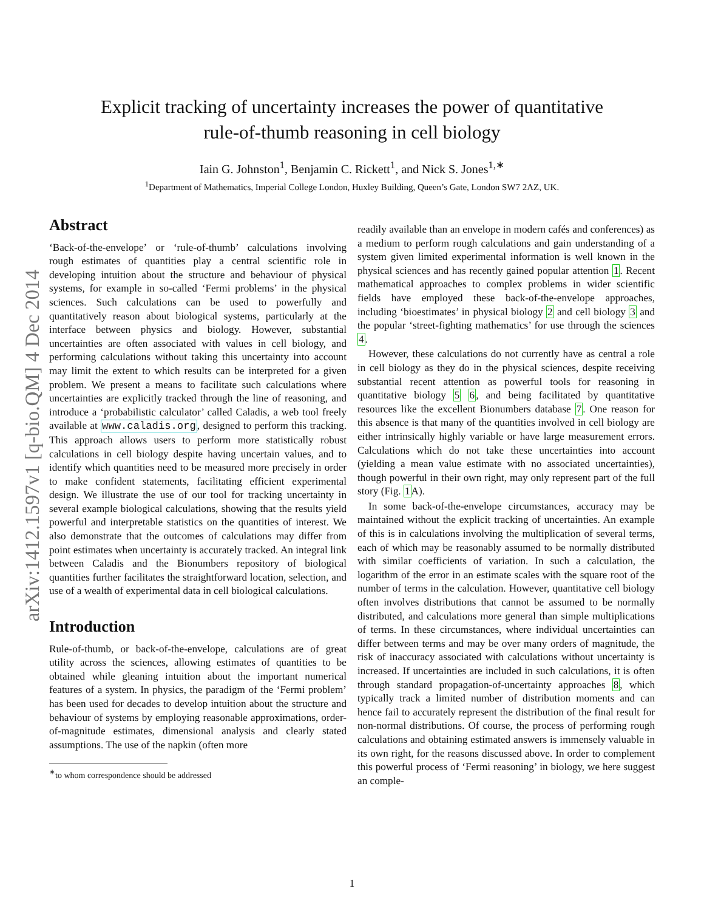arXiv:1412.1597v1 [q-bio.QM] 4 Dec 2014
Explicit tracking of uncertainty increases the power of quantitative
rule-of-thumb reasoning in cell biology
Iain G. Johnston<sup>1</sup>, Benjamin C. Rickett<sup>1</sup>, and Nick S. Jones<sup>1,∗</sup>
<sup>1</sup> Department of Mathematics, Imperial College London, Huxley Building, Queen’s Gate, London SW7 2AZ, UK.
Abstract
‘Back-of-the-envelope’ or ‘rule-of-thumb’ calculations involving rough estimates of quantities play a central scientific role in developing intuition about the structure and behaviour of physical systems, for example in so-called ‘Fermi problems’ in the physical sciences. Such calculations can be used to powerfully and quantitatively reason about biological systems, particularly at the interface between physics and biology. However, substantial uncertainties are often associated with values in cell biology, and performing calculations without taking this uncertainty into account may limit the extent to which results can be interpreted for a given problem. We present a means to facilitate such calculations where uncertainties are explicitly tracked through the line of reasoning, and introduce a ‘probabilistic calculator’ called Caladis, a web tool freely available at www.caladis.org, designed to perform this tracking. This approach allows users to perform more statistically robust calculations in cell biology despite having uncertain values, and to identify which quantities need to be measured more precisely in order to make confident statements, facilitating efficient experimental design. We illustrate the use of our tool for tracking uncertainty in several example biological calculations, showing that the results yield powerful and interpretable statistics on the quantities of interest. We also demonstrate that the outcomes of calculations may differ from point estimates when uncertainty is accurately tracked. An integral link between Caladis and the Bionumbers repository of biological quantities further facilitates the straightforward location, selection, and use of a wealth of experimental data in cell biological calculations.
Introduction
Rule-of-thumb, or back-of-the-envelope, calculations are of great utility across the sciences, allowing estimates of quantities to be obtained while gleaning intuition about the important numerical features of a system. In physics, the paradigm of the ‘Fermi problem’ has been used for decades to develop intuition about the structure and behaviour of systems by employing reasonable approximations, order-of-magnitude estimates, dimensional analysis and clearly stated assumptions. The use of the napkin (often more
<sup>∗</sup>to whom correspondence should be addressed
readily available than an envelope in modern cafés and conferences) as a medium to perform rough calculations and gain understanding of a system given limited experimental information is well known in the physical sciences and has recently gained popular attention 1. Recent mathematical approaches to complex problems in wider scientific fields have employed these back-of-the-envelope approaches, including ‘bioestimates’ in physical biology 2 and cell biology 3 and the popular ‘street-fighting mathematics’ for use through the sciences 4.
However, these calculations do not currently have as central a role in cell biology as they do in the physical sciences, despite receiving substantial recent attention as powerful tools for reasoning in quantitative biology 5 6, and being facilitated by quantitative resources like the excellent Bionumbers database 7. One reason for this absence is that many of the quantities involved in cell biology are either intrinsically highly variable or have large measurement errors. Calculations which do not take these uncertainties into account (yielding a mean value estimate with no associated uncertainties), though powerful in their own right, may only represent part of the full story (Fig. 1 A).
In some back-of-the-envelope circumstances, accuracy may be maintained without the explicit tracking of uncertainties. An example of this is in calculations involving the multiplication of several terms, each of which may be reasonably assumed to be normally distributed with similar coefficients of variation. In such a calculation, the logarithm of the error in an estimate scales with the square root of the number of terms in the calculation. However, quantitative cell biology often involves distributions that cannot be assumed to be normally distributed, and calculations more general than simple multiplications of terms. In these circumstances, where individual uncertainties can differ between terms and may be over many orders of magnitude, the risk of inaccuracy associated with calculations without uncertainty is increased. If uncertainties are included in such calculations, it is often through standard propagation-of-uncertainty approaches 8, which typically track a limited number of distribution moments and can hence fail to accurately represent the distribution of the final result for non-normal distributions. Of course, the process of performing rough calculations and obtaining estimated answers is immensely valuable in its own right, for the reasons discussed above. In order to complement this powerful process of ‘Fermi reasoning’ in biology, we here suggest an comple-
1